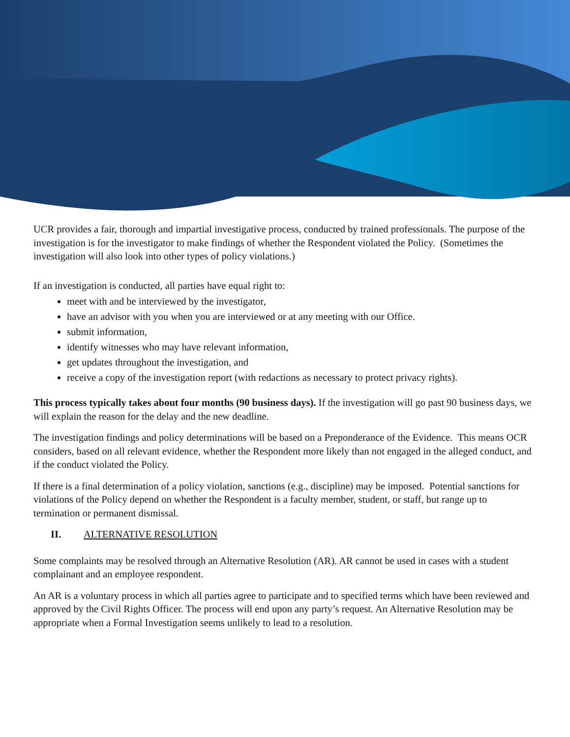UCR provides a fair, thorough and impartial investigative process, conducted by trained professionals. The purpose of the investigation is for the investigator to make findings of whether the Respondent violated the Policy. (Sometimes the investigation will also look into other types of policy violations.)
If an investigation is conducted, all parties have equal right to:
meet with and be interviewed by the investigator,
have an advisor with you when you are interviewed or at any meeting with our Office.
submit information,
identify witnesses who may have relevant information,
get updates throughout the investigation, and
receive a copy of the investigation report (with redactions as necessary to protect privacy rights).
This process typically takes about four months (90 business days). If the investigation will go past 90 business days, we will explain the reason for the delay and the new deadline.
The investigation findings and policy determinations will be based on a Preponderance of the Evidence. This means OCR considers, based on all relevant evidence, whether the Respondent more likely than not engaged in the alleged conduct, and if the conduct violated the Policy.
If there is a final determination of a policy violation, sanctions (e.g., discipline) may be imposed. Potential sanctions for violations of the Policy depend on whether the Respondent is a faculty member, student, or staff, but range up to termination or permanent dismissal.
II. ALTERNATIVE RESOLUTION
Some complaints may be resolved through an Alternative Resolution (AR). AR cannot be used in cases with a student complainant and an employee respondent.
An AR is a voluntary process in which all parties agree to participate and to specified terms which have been reviewed and approved by the Civil Rights Officer. The process will end upon any party’s request. An Alternative Resolution may be appropriate when a Formal Investigation seems unlikely to lead to a resolution.